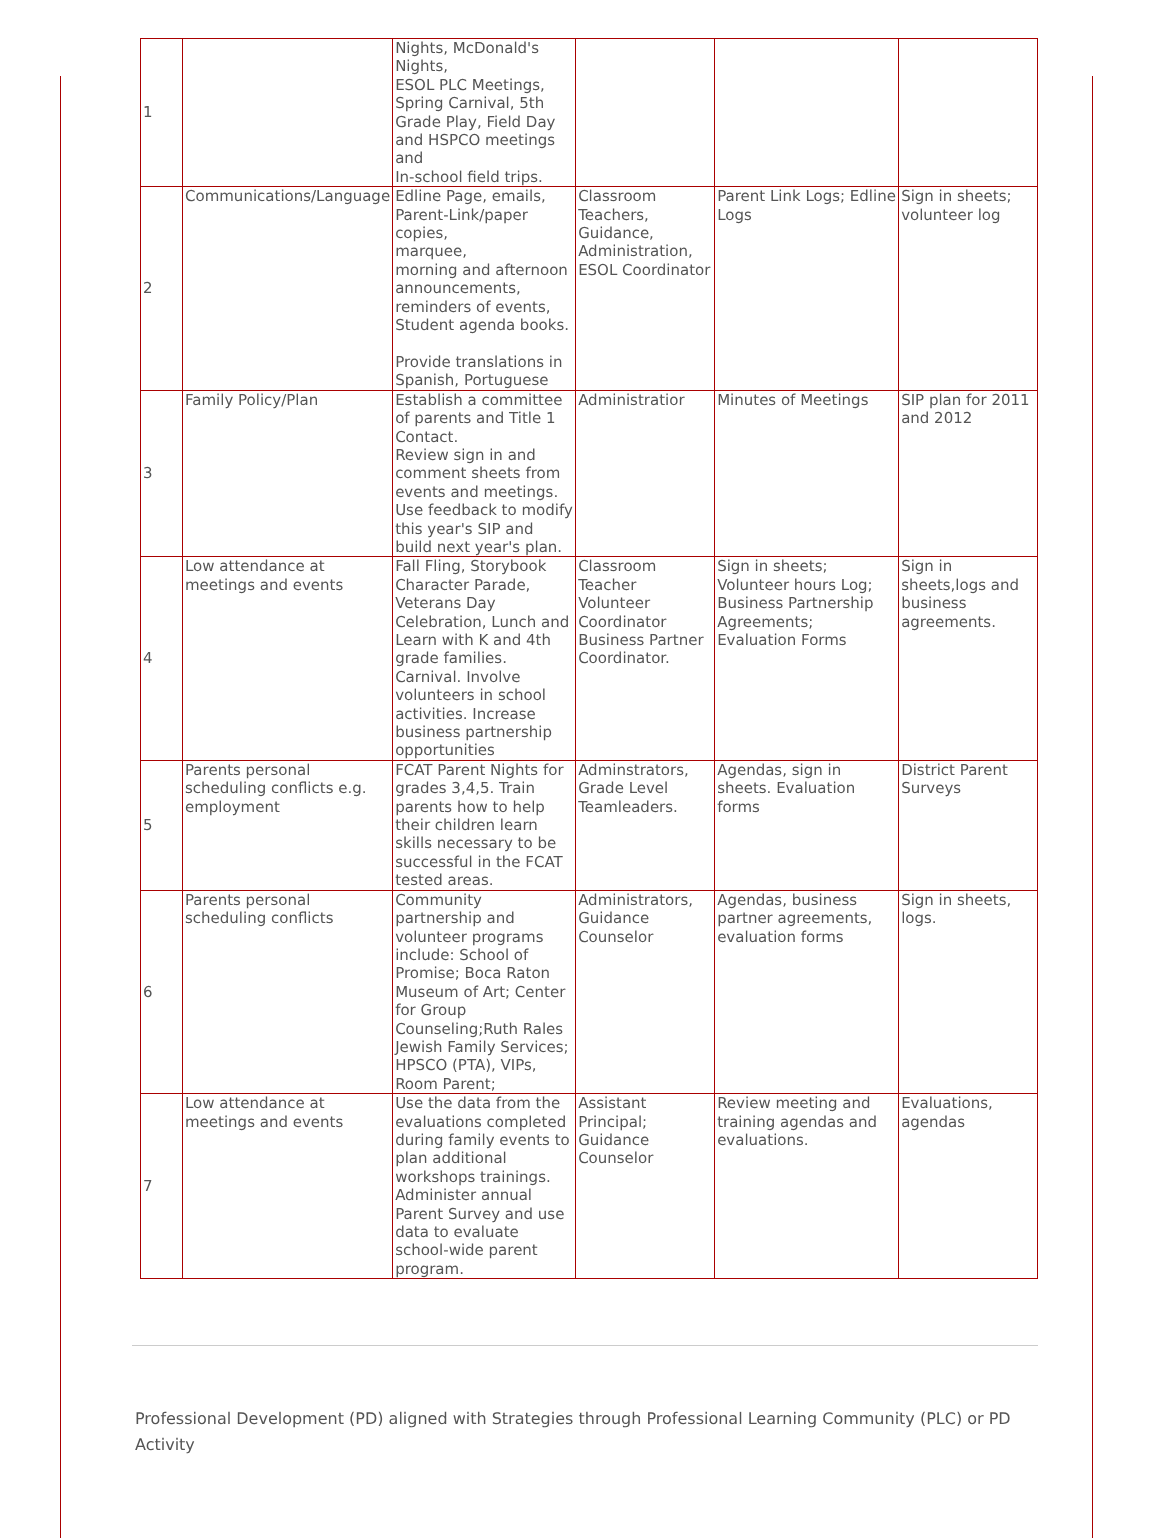| 1 | | Nights, McDonald's Nights, ESOL PLC Meetings, Spring Carnival, 5th Grade Play, Field Day and HSPCO meetings and In-school field trips. | | | |
| 2 | Communications/Language | Edline Page, emails, Parent-Link/paper copies, marquee, morning and afternoon announcements, reminders of events, Student agenda books. Provide translations in Spanish, Portuguese | Classroom Teachers, Guidance, Administration, ESOL Coordinator | Parent Link Logs; Edline Logs | Sign in sheets; volunteer log |
| 3 | Family Policy/Plan | Establish a committee of parents and Title 1 Contact. Review sign in and comment sheets from events and meetings. Use feedback to modify this year's SIP and build next year's plan. | Administratior | Minutes of Meetings | SIP plan for 2011 and 2012 |
| 4 | Low attendance at meetings and events | Fall Fling, Storybook Character Parade, Veterans Day Celebration, Lunch and Learn with K and 4th grade families. Carnival. Involve volunteers in school activities. Increase business partnership opportunities | Classroom Teacher Volunteer Coordinator Business Partner Coordinator. | Sign in sheets; Volunteer hours Log; Business Partnership Agreements; Evaluation Forms | Sign in sheets,logs and business agreements. |
| 5 | Parents personal scheduling conflicts e.g. employment | FCAT Parent Nights for grades 3,4,5. Train parents how to help their children learn skills necessary to be successful in the FCAT tested areas. | Adminstrators, Grade Level Teamleaders. | Agendas, sign in sheets. Evaluation forms | District Parent Surveys |
| 6 | Parents personal scheduling conflicts | Community partnership and volunteer programs include: School of Promise; Boca Raton Museum of Art; Center for Group Counseling;Ruth Rales Jewish Family Services; HPSCO (PTA), VIPs, Room Parent; | Administrators, Guidance Counselor | Agendas, business partner agreements, evaluation forms | Sign in sheets, logs. |
| 7 | Low attendance at meetings and events | Use the data from the evaluations completed during family events to plan additional workshops trainings. Administer annual Parent Survey and use data to evaluate school-wide parent program. | Assistant Principal; Guidance Counselor | Review meeting and training agendas and evaluations. | Evaluations, agendas |
Professional Development (PD) aligned with Strategies through Professional Learning Community (PLC) or PD Activity